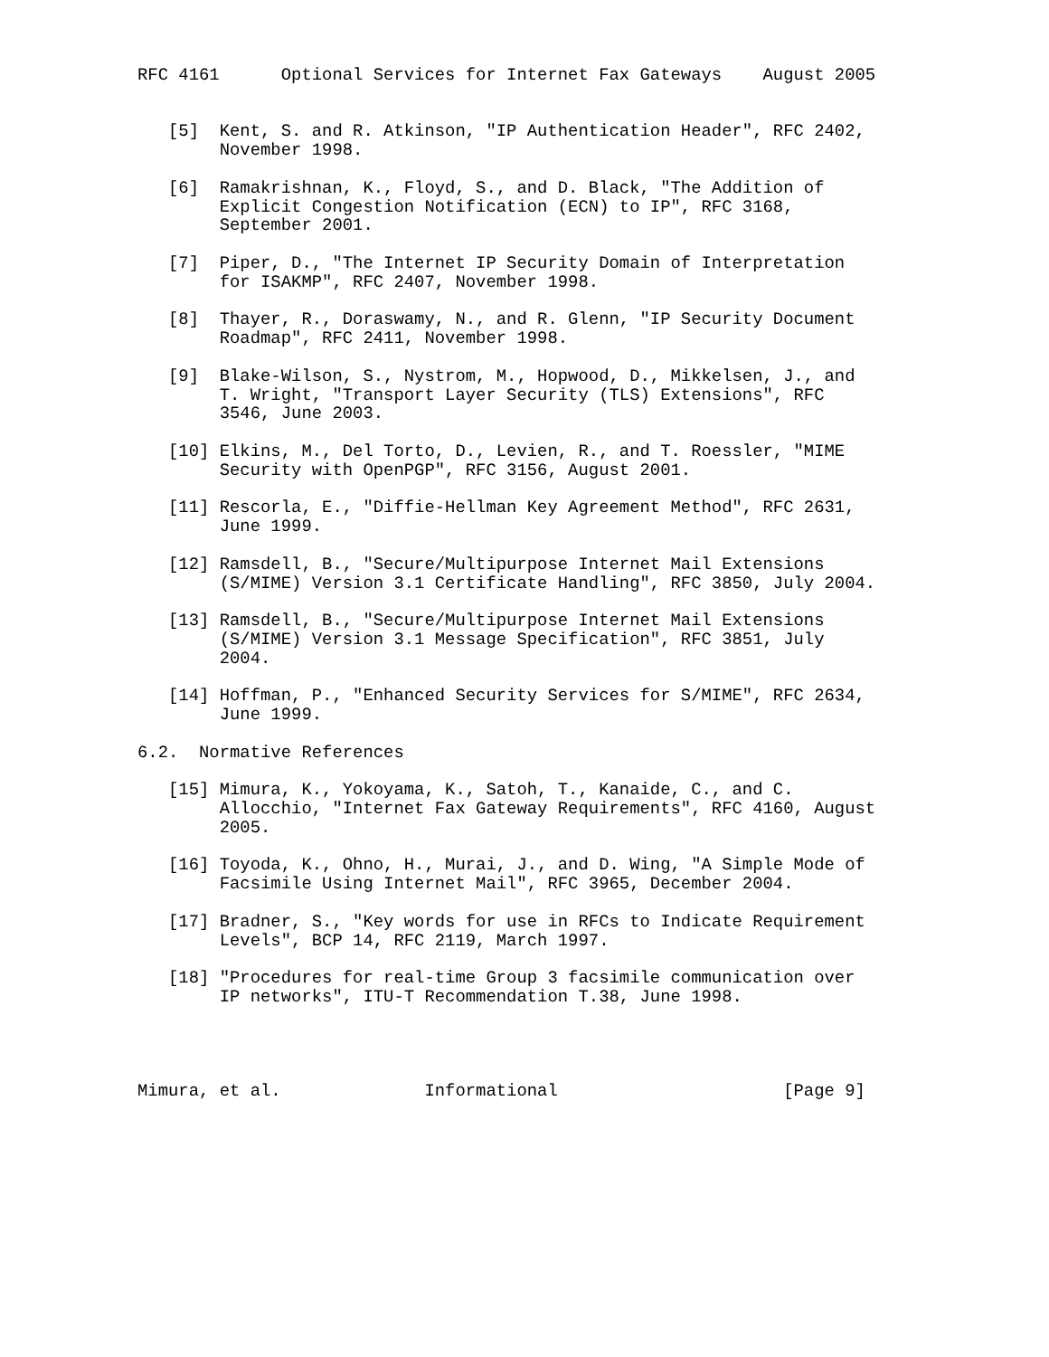RFC 4161      Optional Services for Internet Fax Gateways    August 2005


   [5]  Kent, S. and R. Atkinson, "IP Authentication Header", RFC 2402,
        November 1998.

   [6]  Ramakrishnan, K., Floyd, S., and D. Black, "The Addition of
        Explicit Congestion Notification (ECN) to IP", RFC 3168,
        September 2001.

   [7]  Piper, D., "The Internet IP Security Domain of Interpretation
        for ISAKMP", RFC 2407, November 1998.

   [8]  Thayer, R., Doraswamy, N., and R. Glenn, "IP Security Document
        Roadmap", RFC 2411, November 1998.

   [9]  Blake-Wilson, S., Nystrom, M., Hopwood, D., Mikkelsen, J., and
        T. Wright, "Transport Layer Security (TLS) Extensions", RFC
        3546, June 2003.

   [10] Elkins, M., Del Torto, D., Levien, R., and T. Roessler, "MIME
        Security with OpenPGP", RFC 3156, August 2001.

   [11] Rescorla, E., "Diffie-Hellman Key Agreement Method", RFC 2631,
        June 1999.

   [12] Ramsdell, B., "Secure/Multipurpose Internet Mail Extensions
        (S/MIME) Version 3.1 Certificate Handling", RFC 3850, July 2004.

   [13] Ramsdell, B., "Secure/Multipurpose Internet Mail Extensions
        (S/MIME) Version 3.1 Message Specification", RFC 3851, July
        2004.

   [14] Hoffman, P., "Enhanced Security Services for S/MIME", RFC 2634,
        June 1999.

6.2.  Normative References

   [15] Mimura, K., Yokoyama, K., Satoh, T., Kanaide, C., and C.
        Allocchio, "Internet Fax Gateway Requirements", RFC 4160, August
        2005.

   [16] Toyoda, K., Ohno, H., Murai, J., and D. Wing, "A Simple Mode of
        Facsimile Using Internet Mail", RFC 3965, December 2004.

   [17] Bradner, S., "Key words for use in RFCs to Indicate Requirement
        Levels", BCP 14, RFC 2119, March 1997.

   [18] "Procedures for real-time Group 3 facsimile communication over
        IP networks", ITU-T Recommendation T.38, June 1998.




Mimura, et al.              Informational                      [Page 9]